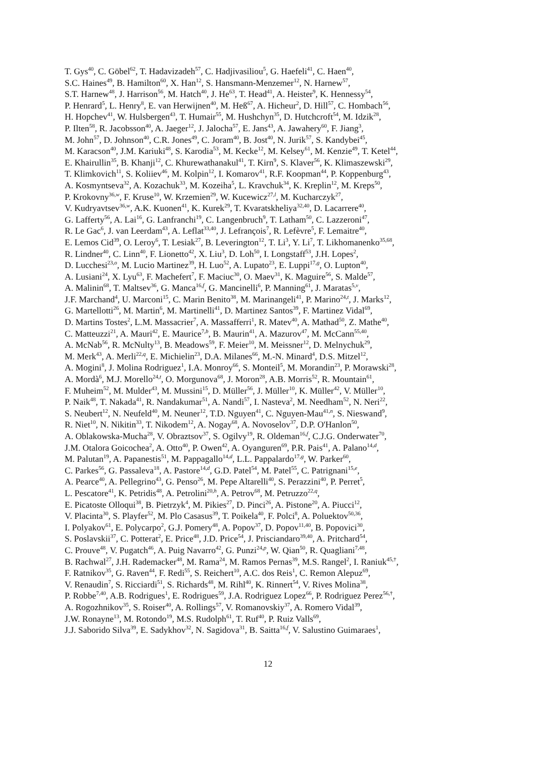T. Gys<sup>40</sup>, C. Göbel<sup>62</sup>, T. Hadavizadeh<sup>57</sup>, C. Hadjivasiliou<sup>5</sup>, G. Haefeli<sup>41</sup>, C. Haen<sup>40</sup>,
S.C. Haines<sup>49</sup>, B. Hamilton<sup>60</sup>, X. Han<sup>12</sup>, S. Hansmann-Menzemer<sup>12</sup>, N. Harnew<sup>57</sup>,
S.T. Harnew<sup>48</sup>, J. Harrison<sup>56</sup>, M. Hatch<sup>40</sup>, J. He<sup>63</sup>, T. Head<sup>41</sup>, A. Heister<sup>9</sup>, K. Hennessy<sup>54</sup>,
P. Henrard<sup>5</sup>, L. Henry<sup>8</sup>, E. van Herwijnen<sup>40</sup>, M. Heß<sup>67</sup>, A. Hicheur<sup>2</sup>, D. Hill<sup>57</sup>, C. Hombach<sup>56</sup>,
H. Hopchev<sup>41</sup>, W. Hulsbergen<sup>43</sup>, T. Humair<sup>55</sup>, M. Hushchyn<sup>35</sup>, D. Hutchcroft<sup>54</sup>, M. Idzik<sup>28</sup>,
P. Ilten<sup>58</sup>, R. Jacobsson<sup>40</sup>, A. Jaeger<sup>12</sup>, J. Jalocha<sup>57</sup>, E. Jans<sup>43</sup>, A. Jawahery<sup>60</sup>, F. Jiang<sup>3</sup>,
M. John<sup>57</sup>, D. Johnson<sup>40</sup>, C.R. Jones<sup>49</sup>, C. Joram<sup>40</sup>, B. Jost<sup>40</sup>, N. Jurik<sup>57</sup>, S. Kandybei<sup>45</sup>,
M. Karacson<sup>40</sup>, J.M. Kariuki<sup>48</sup>, S. Karodia<sup>53</sup>, M. Kecke<sup>12</sup>, M. Kelsey<sup>61</sup>, M. Kenzie<sup>49</sup>, T. Ketel<sup>44</sup>,
E. Khairullin<sup>35</sup>, B. Khanji<sup>12</sup>, C. Khurewathanakul<sup>41</sup>, T. Kirn<sup>9</sup>, S. Klaver<sup>56</sup>, K. Klimaszewski<sup>29</sup>,
T. Klimkovich<sup>11</sup>, S. Koliiev<sup>46</sup>, M. Kolpin<sup>12</sup>, I. Komarov<sup>41</sup>, R.F. Koopman<sup>44</sup>, P. Koppenburg<sup>43</sup>,
A. Kosmyntseva<sup>32</sup>, A. Kozachuk<sup>33</sup>, M. Kozeiha<sup>5</sup>, L. Kravchuk<sup>34</sup>, K. Kreplin<sup>12</sup>, M. Kreps<sup>50</sup>,
P. Krokovny<sup>36,w</sup>, F. Kruse<sup>10</sup>, W. Krzemien<sup>29</sup>, W. Kucewicz<sup>27,l</sup>, M. Kucharczyk<sup>27</sup>,
V. Kudryavtsev<sup>36,w</sup>, A.K. Kuonen<sup>41</sup>, K. Kurek<sup>29</sup>, T. Kvaratskheliya<sup>32,40</sup>, D. Lacarrere<sup>40</sup>,
G. Lafferty<sup>56</sup>, A. Lai<sup>16</sup>, G. Lanfranchi<sup>19</sup>, C. Langenbruch<sup>9</sup>, T. Latham<sup>50</sup>, C. Lazzeroni<sup>47</sup>,
R. Le Gac<sup>6</sup>, J. van Leerdam<sup>43</sup>, A. Leflat<sup>33,40</sup>, J. Lefrançois<sup>7</sup>, R. Lefèvre<sup>5</sup>, F. Lemaitre<sup>40</sup>,
E. Lemos Cid<sup>39</sup>, O. Leroy<sup>6</sup>, T. Lesiak<sup>27</sup>, B. Leverington<sup>12</sup>, T. Li<sup>3</sup>, Y. Li<sup>7</sup>, T. Likhomanenko<sup>35,68</sup>,
R. Lindner<sup>40</sup>, C. Linn<sup>40</sup>, F. Lionetto<sup>42</sup>, X. Liu<sup>3</sup>, D. Loh<sup>50</sup>, I. Longstaff<sup>53</sup>, J.H. Lopes<sup>2</sup>,
D. Lucchesi<sup>23,o</sup>, M. Lucio Martinez<sup>39</sup>, H. Luo<sup>52</sup>, A. Lupato<sup>23</sup>, E. Luppi<sup>17,g</sup>, O. Lupton<sup>40</sup>,
A. Lusiani<sup>24</sup>, X. Lyu<sup>63</sup>, F. Machefert<sup>7</sup>, F. Maciuc<sup>30</sup>, O. Maev<sup>31</sup>, K. Maguire<sup>56</sup>, S. Malde<sup>57</sup>,
A. Malinin<sup>68</sup>, T. Maltsev<sup>36</sup>, G. Manca<sup>16,f</sup>, G. Mancinelli<sup>6</sup>, P. Manning<sup>61</sup>, J. Maratas<sup>5,v</sup>,
J.F. Marchand<sup>4</sup>, U. Marconi<sup>15</sup>, C. Marin Benito<sup>38</sup>, M. Marinangeli<sup>41</sup>, P. Marino<sup>24,t</sup>, J. Marks<sup>12</sup>,
G. Martellotti<sup>26</sup>, M. Martin<sup>6</sup>, M. Martinelli<sup>41</sup>, D. Martinez Santos<sup>39</sup>, F. Martinez Vidal<sup>69</sup>,
D. Martins Tostes<sup>2</sup>, L.M. Massacrier<sup>7</sup>, A. Massafferri<sup>1</sup>, R. Matev<sup>40</sup>, A. Mathad<sup>50</sup>, Z. Mathe<sup>40</sup>,
C. Matteuzzi<sup>21</sup>, A. Mauri<sup>42</sup>, E. Maurice<sup>7,b</sup>, B. Maurin<sup>41</sup>, A. Mazurov<sup>47</sup>, M. McCann<sup>55,40</sup>,
A. McNab<sup>56</sup>, R. McNulty<sup>13</sup>, B. Meadows<sup>59</sup>, F. Meier<sup>10</sup>, M. Meissner<sup>12</sup>, D. Melnychuk<sup>29</sup>,
M. Merk<sup>43</sup>, A. Merli<sup>22,q</sup>, E. Michielin<sup>23</sup>, D.A. Milanes<sup>66</sup>, M.-N. Minard<sup>4</sup>, D.S. Mitzel<sup>12</sup>,
A. Mogini<sup>8</sup>, J. Molina Rodriguez<sup>1</sup>, I.A. Monroy<sup>66</sup>, S. Monteil<sup>5</sup>, M. Morandin<sup>23</sup>, P. Morawski<sup>28</sup>,
A. Mordà<sup>6</sup>, M.J. Morello<sup>24,t</sup>, O. Morgunova<sup>68</sup>, J. Moron<sup>28</sup>, A.B. Morris<sup>52</sup>, R. Mountain<sup>61</sup>,
F. Muheim<sup>52</sup>, M. Mulder<sup>43</sup>, M. Mussini<sup>15</sup>, D. Müller<sup>56</sup>, J. Müller<sup>10</sup>, K. Müller<sup>42</sup>, V. Müller<sup>10</sup>,
P. Naik<sup>48</sup>, T. Nakada<sup>41</sup>, R. Nandakumar<sup>51</sup>, A. Nandi<sup>57</sup>, I. Nasteva<sup>2</sup>, M. Needham<sup>52</sup>, N. Neri<sup>22</sup>,
S. Neubert<sup>12</sup>, N. Neufeld<sup>40</sup>, M. Neuner<sup>12</sup>, T.D. Nguyen<sup>41</sup>, C. Nguyen-Mau<sup>41,n</sup>, S. Nieswand<sup>9</sup>,
R. Niet<sup>10</sup>, N. Nikitin<sup>33</sup>, T. Nikodem<sup>12</sup>, A. Nogay<sup>68</sup>, A. Novoselov<sup>37</sup>, D.P. O'Hanlon<sup>50</sup>,
A. Oblakowska-Mucha<sup>28</sup>, V. Obraztsov<sup>37</sup>, S. Ogilvy<sup>19</sup>, R. Oldeman<sup>16,f</sup>, C.J.G. Onderwater<sup>70</sup>,
J.M. Otalora Goicochea<sup>2</sup>, A. Otto<sup>40</sup>, P. Owen<sup>42</sup>, A. Oyanguren<sup>69</sup>, P.R. Pais<sup>41</sup>, A. Palano<sup>14,d</sup>,
M. Palutan<sup>19</sup>, A. Papanestis<sup>51</sup>, M. Pappagallo<sup>14,d</sup>, L.L. Pappalardo<sup>17,g</sup>, W. Parker<sup>60</sup>,
C. Parkes<sup>56</sup>, G. Passaleva<sup>18</sup>, A. Pastore<sup>14,d</sup>, G.D. Patel<sup>54</sup>, M. Patel<sup>55</sup>, C. Patrignani<sup>15,e</sup>,
A. Pearce<sup>40</sup>, A. Pellegrino<sup>43</sup>, G. Penso<sup>26</sup>, M. Pepe Altarelli<sup>40</sup>, S. Perazzini<sup>40</sup>, P. Perret<sup>5</sup>,
L. Pescatore<sup>41</sup>, K. Petridis<sup>48</sup>, A. Petrolini<sup>20,h</sup>, A. Petrov<sup>68</sup>, M. Petruzzo<sup>22,q</sup>,
E. Picatoste Olloqui<sup>38</sup>, B. Pietrzyk<sup>4</sup>, M. Pikies<sup>27</sup>, D. Pinci<sup>26</sup>, A. Pistone<sup>20</sup>, A. Piucci<sup>12</sup>,
V. Placinta<sup>30</sup>, S. Playfer<sup>52</sup>, M. Plo Casasus<sup>39</sup>, T. Poikela<sup>40</sup>, F. Polci<sup>8</sup>, A. Poluektov<sup>50,36</sup>,
I. Polyakov<sup>61</sup>, E. Polycarpo<sup>2</sup>, G.J. Pomery<sup>48</sup>, A. Popov<sup>37</sup>, D. Popov<sup>11,40</sup>, B. Popovici<sup>30</sup>,
S. Poslavskii<sup>37</sup>, C. Potterat<sup>2</sup>, E. Price<sup>48</sup>, J.D. Price<sup>54</sup>, J. Prisciandaro<sup>39,40</sup>, A. Pritchard<sup>54</sup>,
C. Prouve<sup>48</sup>, V. Pugatch<sup>46</sup>, A. Puig Navarro<sup>42</sup>, G. Punzi<sup>24,p</sup>, W. Qian<sup>50</sup>, R. Quagliani<sup>7,48</sup>,
B. Rachwal<sup>27</sup>, J.H. Rademacker<sup>48</sup>, M. Rama<sup>24</sup>, M. Ramos Pernas<sup>39</sup>, M.S. Rangel<sup>2</sup>, I. Raniuk<sup>45,†</sup>,
F. Ratnikov<sup>35</sup>, G. Raven<sup>44</sup>, F. Redi<sup>55</sup>, S. Reichert<sup>10</sup>, A.C. dos Reis<sup>1</sup>, C. Remon Alepuz<sup>69</sup>,
V. Renaudin<sup>7</sup>, S. Ricciardi<sup>51</sup>, S. Richards<sup>48</sup>, M. Rihl<sup>40</sup>, K. Rinnert<sup>54</sup>, V. Rives Molina<sup>38</sup>,
P. Robbe<sup>7,40</sup>, A.B. Rodrigues<sup>1</sup>, E. Rodrigues<sup>59</sup>, J.A. Rodriguez Lopez<sup>66</sup>, P. Rodriguez Perez<sup>56,†</sup>,
A. Rogozhnikov<sup>35</sup>, S. Roiser<sup>40</sup>, A. Rollings<sup>57</sup>, V. Romanovskiy<sup>37</sup>, A. Romero Vidal<sup>39</sup>,
J.W. Ronayne<sup>13</sup>, M. Rotondo<sup>19</sup>, M.S. Rudolph<sup>61</sup>, T. Ruf<sup>40</sup>, P. Ruiz Valls<sup>69</sup>,
J.J. Saborido Silva<sup>39</sup>, E. Sadykhov<sup>32</sup>, N. Sagidova<sup>31</sup>, B. Saitta<sup>16,f</sup>, V. Salustino Guimaraes<sup>1</sup>,
12